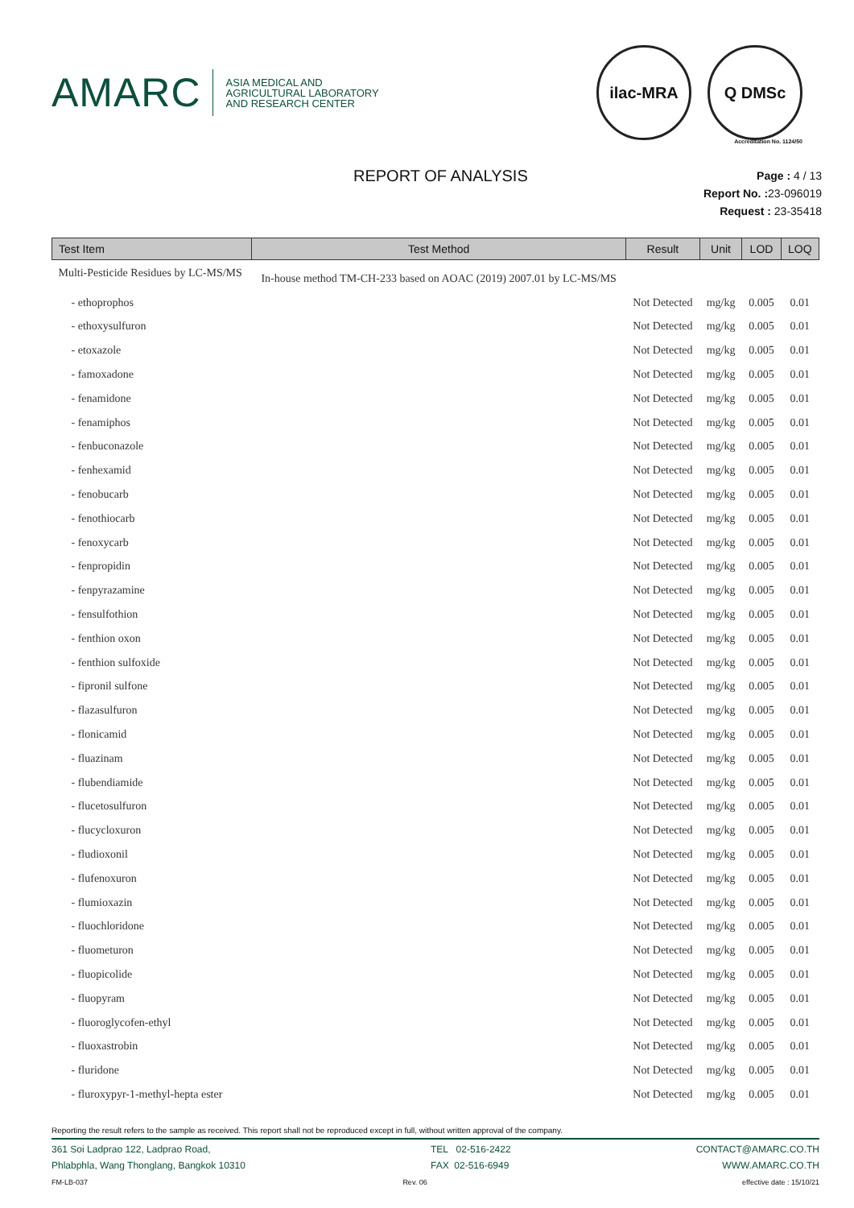AMARC
ASIA MEDICAL AND
AGRICULTURAL LABORATORY
AND RESEARCH CENTER
ilac-MRA Q DMSc
Accreditation No. 1124/50
REPORT OF ANALYSIS
Page : 4 / 13
Report No. : 23-096019
Request : 23-35418
| Test Item | Test Method | Result | Unit | LOD | LOQ |
| --- | --- | --- | --- | --- | --- |
| Multi-Pesticide Residues by LC-MS/MS | In-house method TM-CH-233 based on AOAC (2019) 2007.01 by LC-MS/MS | | | | |
| - ethoprophos | | Not Detected | mg/kg | 0.005 | 0.01 |
| - ethoxysulfuron | | Not Detected | mg/kg | 0.005 | 0.01 |
| - etoxazole | | Not Detected | mg/kg | 0.005 | 0.01 |
| - famoxadone | | Not Detected | mg/kg | 0.005 | 0.01 |
| - fenamidone | | Not Detected | mg/kg | 0.005 | 0.01 |
| - fenamiphos | | Not Detected | mg/kg | 0.005 | 0.01 |
| - fenbuconazole | | Not Detected | mg/kg | 0.005 | 0.01 |
| - fenhexamid | | Not Detected | mg/kg | 0.005 | 0.01 |
| - fenobucarb | | Not Detected | mg/kg | 0.005 | 0.01 |
| - fenothiocarb | | Not Detected | mg/kg | 0.005 | 0.01 |
| - fenoxycarb | | Not Detected | mg/kg | 0.005 | 0.01 |
| - fenpropidin | | Not Detected | mg/kg | 0.005 | 0.01 |
| - fenpyrazamine | | Not Detected | mg/kg | 0.005 | 0.01 |
| - fensulfothion | | Not Detected | mg/kg | 0.005 | 0.01 |
| - fenthion oxon | | Not Detected | mg/kg | 0.005 | 0.01 |
| - fenthion sulfoxide | | Not Detected | mg/kg | 0.005 | 0.01 |
| - fipronil sulfone | | Not Detected | mg/kg | 0.005 | 0.01 |
| - flazasulfuron | | Not Detected | mg/kg | 0.005 | 0.01 |
| - flonicamid | | Not Detected | mg/kg | 0.005 | 0.01 |
| - fluazinam | | Not Detected | mg/kg | 0.005 | 0.01 |
| - flubendiamide | | Not Detected | mg/kg | 0.005 | 0.01 |
| - flucetosulfuron | | Not Detected | mg/kg | 0.005 | 0.01 |
| - flucycloxuron | | Not Detected | mg/kg | 0.005 | 0.01 |
| - fludioxonil | | Not Detected | mg/kg | 0.005 | 0.01 |
| - flufenoxuron | | Not Detected | mg/kg | 0.005 | 0.01 |
| - flumioxazin | | Not Detected | mg/kg | 0.005 | 0.01 |
| - fluochloridone | | Not Detected | mg/kg | 0.005 | 0.01 |
| - fluometuron | | Not Detected | mg/kg | 0.005 | 0.01 |
| - fluopicolide | | Not Detected | mg/kg | 0.005 | 0.01 |
| - fluopyram | | Not Detected | mg/kg | 0.005 | 0.01 |
| - fluoroglycofen-ethyl | | Not Detected | mg/kg | 0.005 | 0.01 |
| - fluoxastrobin | | Not Detected | mg/kg | 0.005 | 0.01 |
| - fluridone | | Not Detected | mg/kg | 0.005 | 0.01 |
| - fluroxypyr-1-methyl-hepta ester | | Not Detected | mg/kg | 0.005 | 0.01 |
Reporting the result refers to the sample as received. This report shall not be reproduced except in full, without written approval of the company.
361 Soi Ladprao 122, Ladprao Road,
Phlabphla, Wang Thonglang, Bangkok 10310
TEL 02-516-2422
FAX 02-516-6949
CONTACT@AMARC.CO.TH
WWW.AMARC.CO.TH
FM-LB-037 Rev. 06 effective date : 15/10/21